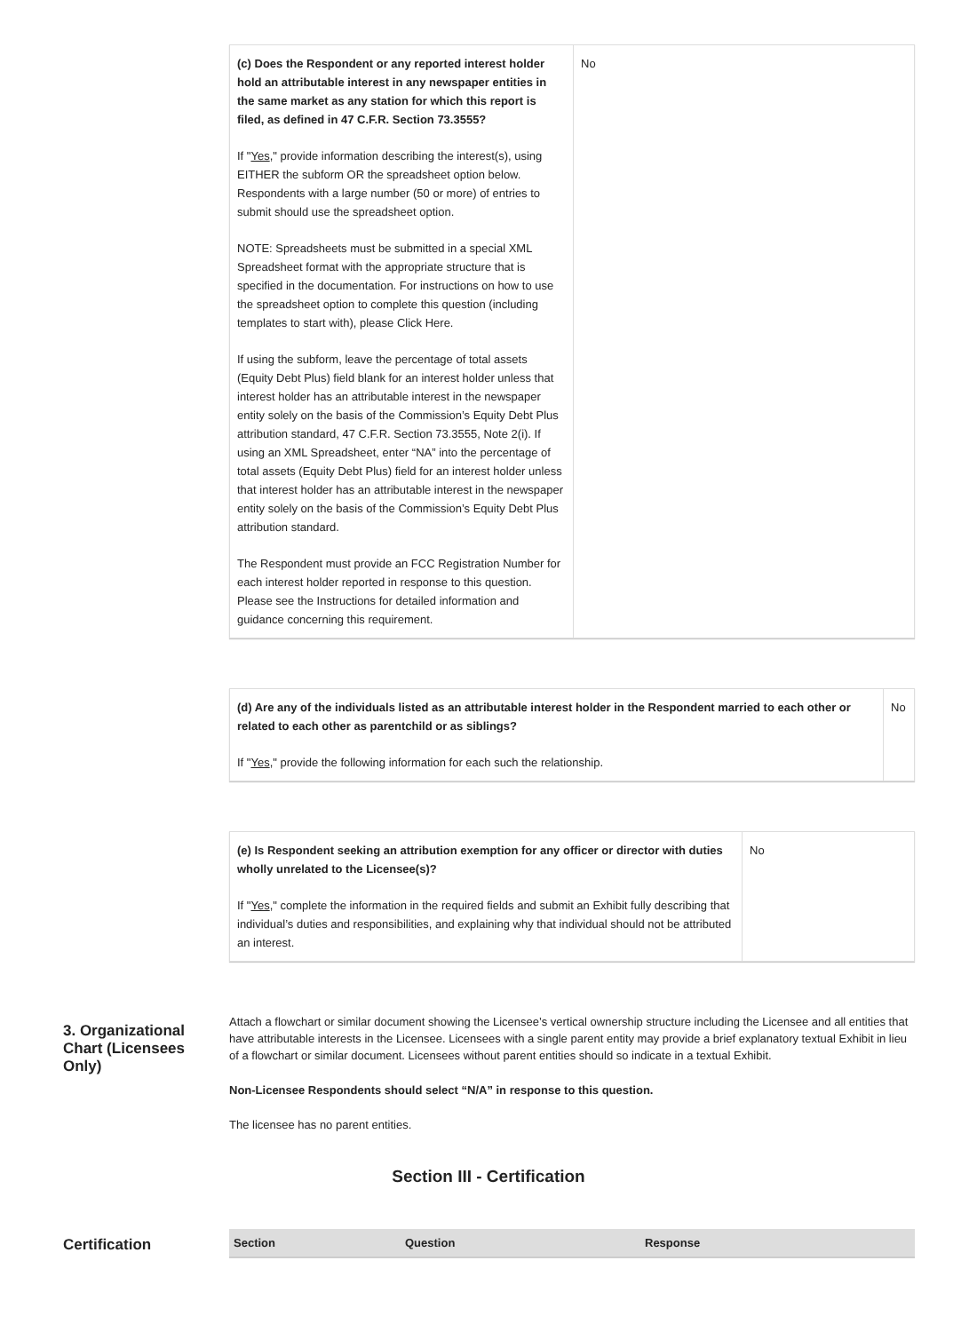| (c) Does the Respondent or any reported interest holder hold an attributable interest in any newspaper entities in the same market as any station for which this report is filed, as defined in 47 C.F.R. Section 73.3555? If " Yes ," provide information describing the interest(s), using EITHER the subform OR the spreadsheet option below. Respondents with a large number (50 or more) of entries to submit should use the spreadsheet option. NOTE: Spreadsheets must be submitted in a special XML Spreadsheet format with the appropriate structure that is specified in the documentation. For instructions on how to use the spreadsheet option to complete this question (including templates to start with), please Click Here. If using the subform, leave the percentage of total assets (Equity Debt Plus) field blank for an interest holder unless that interest holder has an attributable interest in the newspaper entity solely on the basis of the Commission’s Equity Debt Plus attribution standard, 47 C.F.R. Section 73.3555, Note 2(i). If using an XML Spreadsheet, enter “NA” into the percentage of total assets (Equity Debt Plus) field for an interest holder unless that interest holder has an attributable interest in the newspaper entity solely on the basis of the Commission’s Equity Debt Plus attribution standard. The Respondent must provide an FCC Registration Number for each interest holder reported in response to this question. Please see the Instructions for detailed information and guidance concerning this requirement. | No |
| (d) Are any of the individuals listed as an attributable interest holder in the Respondent married to each other or related to each other as parentchild or as siblings? If " Yes ," provide the following information for each such the relationship. | No |
| (e) Is Respondent seeking an attribution exemption for any officer or director with duties wholly unrelated to the Licensee(s)? If " Yes ," complete the information in the required fields and submit an Exhibit fully describing that individual’s duties and responsibilities, and explaining why that individual should not be attributed an interest. | No |
3. Organizational Chart (Licensees Only)
Attach a flowchart or similar document showing the Licensee’s vertical ownership structure including the Licensee and all entities that have attributable interests in the Licensee. Licensees with a single parent entity may provide a brief explanatory textual Exhibit in lieu of a flowchart or similar document. Licensees without parent entities should so indicate in a textual Exhibit.
Non-Licensee Respondents should select “N/A” in response to this question.
The licensee has no parent entities.
Section III - Certification
Certification
| Section | Question | Response |
| --- | --- | --- |